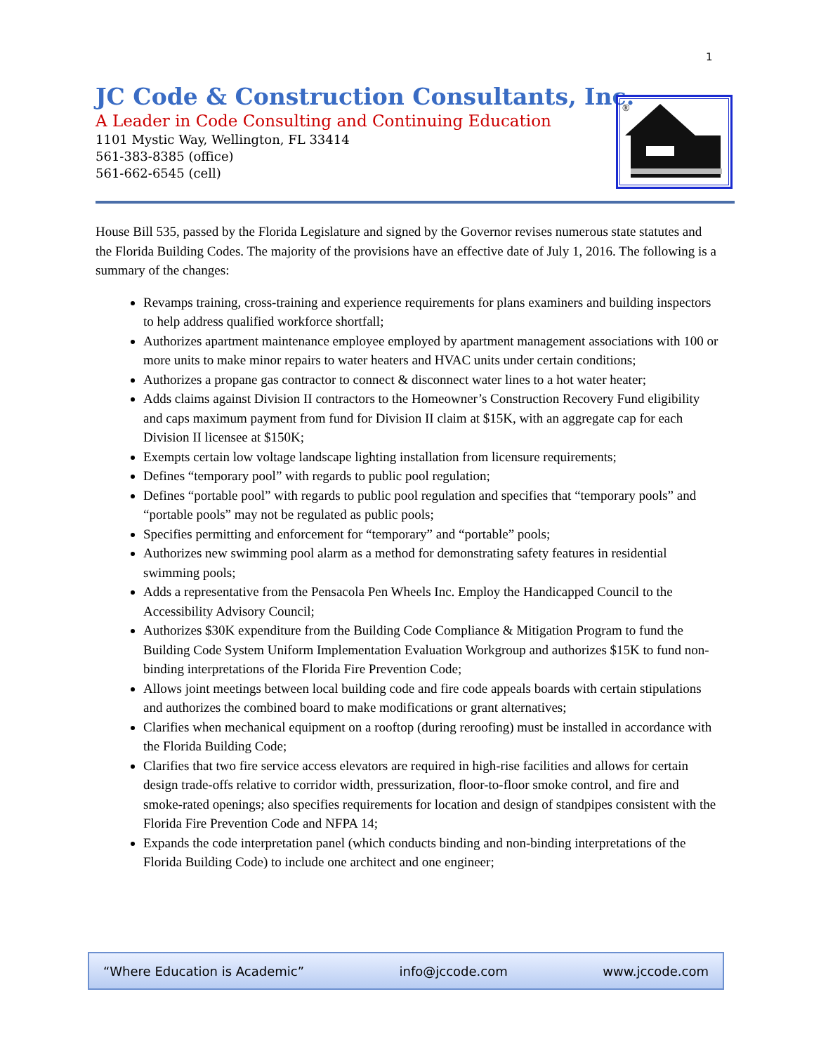1
JC Code & Construction Consultants, Inc.
A Leader in Code Consulting and Continuing Education
1101 Mystic Way, Wellington, FL 33414
561-383-8385 (office)
561-662-6545 (cell)
®
House Bill 535, passed by the Florida Legislature and signed by the Governor revises numerous state statutes and the Florida Building Codes. The majority of the provisions have an effective date of July 1, 2016. The following is a summary of the changes:
Revamps training, cross-training and experience requirements for plans examiners and building inspectors to help address qualified workforce shortfall;
Authorizes apartment maintenance employee employed by apartment management associations with 100 or more units to make minor repairs to water heaters and HVAC units under certain conditions;
Authorizes a propane gas contractor to connect & disconnect water lines to a hot water heater;
Adds claims against Division II contractors to the Homeowner’s Construction Recovery Fund eligibility and caps maximum payment from fund for Division II claim at $15K, with an aggregate cap for each Division II licensee at $150K;
Exempts certain low voltage landscape lighting installation from licensure requirements;
Defines “temporary pool” with regards to public pool regulation;
Defines “portable pool” with regards to public pool regulation and specifies that “temporary pools” and “portable pools” may not be regulated as public pools;
Specifies permitting and enforcement for “temporary” and “portable” pools;
Authorizes new swimming pool alarm as a method for demonstrating safety features in residential swimming pools;
Adds a representative from the Pensacola Pen Wheels Inc. Employ the Handicapped Council to the Accessibility Advisory Council;
Authorizes $30K expenditure from the Building Code Compliance & Mitigation Program to fund the Building Code System Uniform Implementation Evaluation Workgroup and authorizes $15K to fund non-binding interpretations of the Florida Fire Prevention Code;
Allows joint meetings between local building code and fire code appeals boards with certain stipulations and authorizes the combined board to make modifications or grant alternatives;
Clarifies when mechanical equipment on a rooftop (during reroofing) must be installed in accordance with the Florida Building Code;
Clarifies that two fire service access elevators are required in high-rise facilities and allows for certain design trade-offs relative to corridor width, pressurization, floor-to-floor smoke control, and fire and smoke-rated openings; also specifies requirements for location and design of standpipes consistent with the Florida Fire Prevention Code and NFPA 14;
Expands the code interpretation panel (which conducts binding and non-binding interpretations of the Florida Building Code) to include one architect and one engineer;
“Where Education is Academic” info@jccode.com www.jccode.com